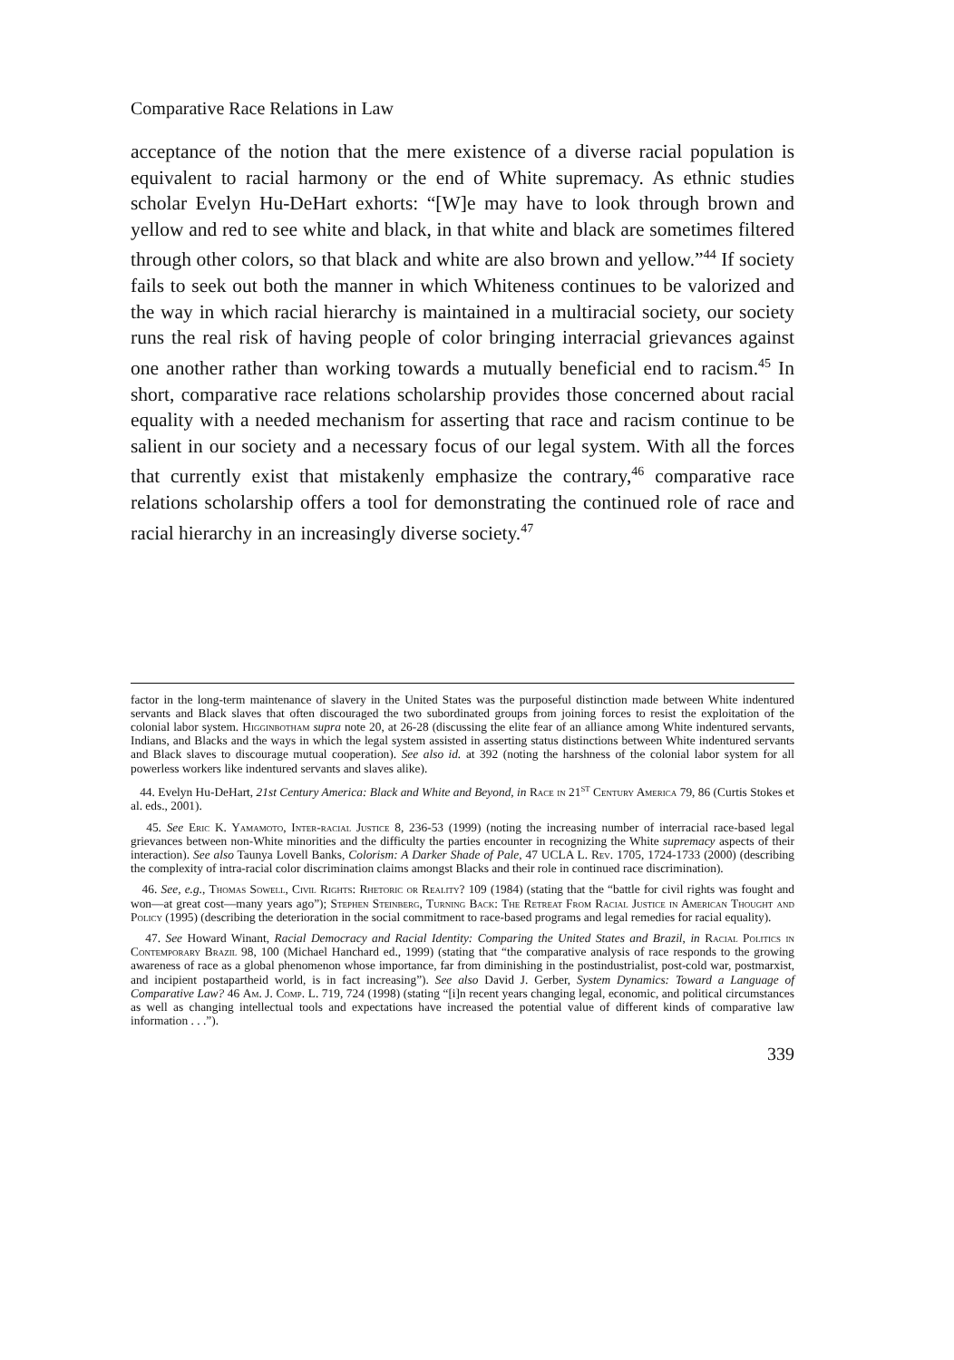Comparative Race Relations in Law
acceptance of the notion that the mere existence of a diverse racial population is equivalent to racial harmony or the end of White supremacy. As ethnic studies scholar Evelyn Hu-DeHart exhorts: “[W]e may have to look through brown and yellow and red to see white and black, in that white and black are sometimes filtered through other colors, so that black and white are also brown and yellow.”<sup>44</sup> If society fails to seek out both the manner in which Whiteness continues to be valorized and the way in which racial hierarchy is maintained in a multiracial society, our society runs the real risk of having people of color bringing interracial grievances against one another rather than working towards a mutually beneficial end to racism.<sup>45</sup> In short, comparative race relations scholarship provides those concerned about racial equality with a needed mechanism for asserting that race and racism continue to be salient in our society and a necessary focus of our legal system. With all the forces that currently exist that mistakenly emphasize the contrary,<sup>46</sup> comparative race relations scholarship offers a tool for demonstrating the continued role of race and racial hierarchy in an increasingly diverse society.<sup>47</sup>
factor in the long-term maintenance of slavery in the United States was the purposeful distinction made between White indentured servants and Black slaves that often discouraged the two subordinated groups from joining forces to resist the exploitation of the colonial labor system. Higginbotham supra note 20, at 26-28 (discussing the elite fear of an alliance among White indentured servants, Indians, and Blacks and the ways in which the legal system assisted in asserting status distinctions between White indentured servants and Black slaves to discourage mutual cooperation). See also id. at 392 (noting the harshness of the colonial labor system for all powerless workers like indentured servants and slaves alike).
44. Evelyn Hu-DeHart, 21st Century America: Black and White and Beyond, in Race in 21<sup>ST</sup> Century America 79, 86 (Curtis Stokes et al. eds., 2001).
45. See Eric K. Yamamoto, Inter-racial Justice 8, 236-53 (1999) (noting the increasing number of interracial race-based legal grievances between non-White minorities and the difficulty the parties encounter in recognizing the White supremacy aspects of their interaction). See also Taunya Lovell Banks, Colorism: A Darker Shade of Pale, 47 UCLA L. Rev. 1705, 1724-1733 (2000) (describing the complexity of intra-racial color discrimination claims amongst Blacks and their role in continued race discrimination).
46. See, e.g., Thomas Sowell, Civil Rights: Rhetoric or Reality? 109 (1984) (stating that the “battle for civil rights was fought and won—at great cost—many years ago”); Stephen Steinberg, Turning Back: The Retreat From Racial Justice in American Thought and Policy (1995) (describing the deterioration in the social commitment to race-based programs and legal remedies for racial equality).
47. See Howard Winant, Racial Democracy and Racial Identity: Comparing the United States and Brazil, in Racial Politics in Contemporary Brazil 98, 100 (Michael Hanchard ed., 1999) (stating that “the comparative analysis of race responds to the growing awareness of race as a global phenomenon whose importance, far from diminishing in the postindustrialist, post-cold war, postmarxist, and incipient postapartheid world, is in fact increasing”). See also David J. Gerber, System Dynamics: Toward a Language of Comparative Law? 46 Am. J. Comp. L. 719, 724 (1998) (stating “[i]n recent years changing legal, economic, and political circumstances as well as changing intellectual tools and expectations have increased the potential value of different kinds of comparative law information . . .”).
339